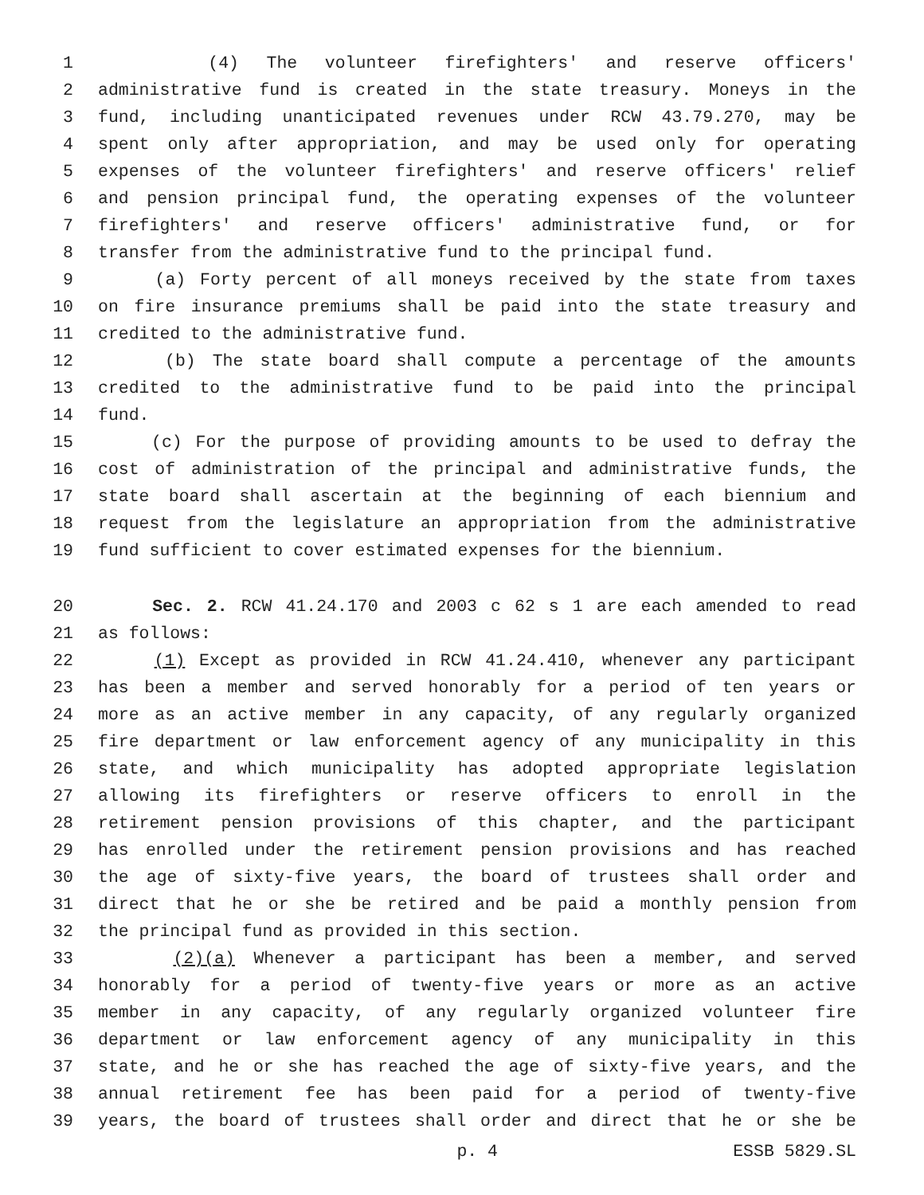1 (4) The volunteer firefighters' and reserve officers'
2 administrative fund is created in the state treasury. Moneys in the
3 fund, including unanticipated revenues under RCW 43.79.270, may be
4 spent only after appropriation, and may be used only for operating
5 expenses of the volunteer firefighters' and reserve officers' relief
6 and pension principal fund, the operating expenses of the volunteer
7 firefighters' and reserve officers' administrative fund, or for
8 transfer from the administrative fund to the principal fund.
9 (a) Forty percent of all moneys received by the state from taxes
10 on fire insurance premiums shall be paid into the state treasury and
11 credited to the administrative fund.
12 (b) The state board shall compute a percentage of the amounts
13 credited to the administrative fund to be paid into the principal
14 fund.
15 (c) For the purpose of providing amounts to be used to defray the
16 cost of administration of the principal and administrative funds, the
17 state board shall ascertain at the beginning of each biennium and
18 request from the legislature an appropriation from the administrative
19 fund sufficient to cover estimated expenses for the biennium.
20 Sec. 2. RCW 41.24.170 and 2003 c 62 s 1 are each amended to read
21 as follows:
22 (1) Except as provided in RCW 41.24.410, whenever any participant
23 has been a member and served honorably for a period of ten years or
24 more as an active member in any capacity, of any regularly organized
25 fire department or law enforcement agency of any municipality in this
26 state, and which municipality has adopted appropriate legislation
27 allowing its firefighters or reserve officers to enroll in the
28 retirement pension provisions of this chapter, and the participant
29 has enrolled under the retirement pension provisions and has reached
30 the age of sixty-five years, the board of trustees shall order and
31 direct that he or she be retired and be paid a monthly pension from
32 the principal fund as provided in this section.
33 (2)(a) Whenever a participant has been a member, and served
34 honorably for a period of twenty-five years or more as an active
35 member in any capacity, of any regularly organized volunteer fire
36 department or law enforcement agency of any municipality in this
37 state, and he or she has reached the age of sixty-five years, and the
38 annual retirement fee has been paid for a period of twenty-five
39 years, the board of trustees shall order and direct that he or she be
p. 4 ESSB 5829.SL